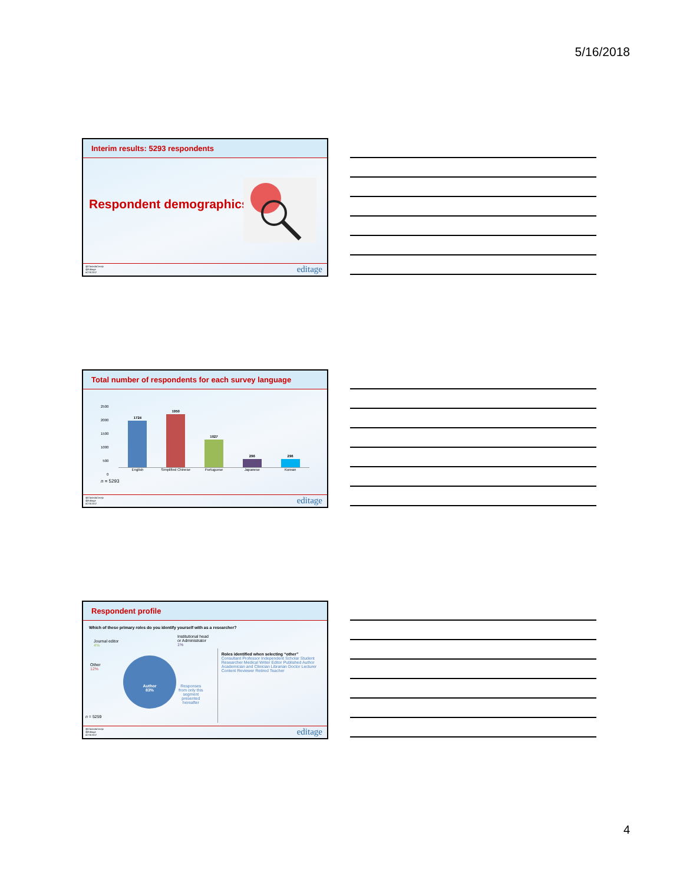5/16/2018
Interim results: 5293 respondents
Respondent demographics
@ClarindaCerejo
@Editage
#CSE2017
editage
Total number of respondents for each survey language
1724
1950
1027
296
296
English Simplified Chinese Portuguese Japanese Korean
2500
2000
1500
1000
500
0
n = 5293
@ClarindaCerejo
@Editage
#CSE2017
editage
Respondent profile
Which of these primary roles do you identify yourself with as a researcher?
Journal editor
4%
Institutional head
or Administrator
1%
Other
12%
Author
83%
Responses
from only this
segment
presented
hereafter
n = 5259
Roles identified when selecting “other”
Consultant Professor Independent Scholar Student Researcher Medical Writer Editor Published Author Academician and Clinician Librarian Doctor Lecturer Content Reviewer Retired Teacher
@ClarindaCerejo
@Editage
#CSE2017
editage
4